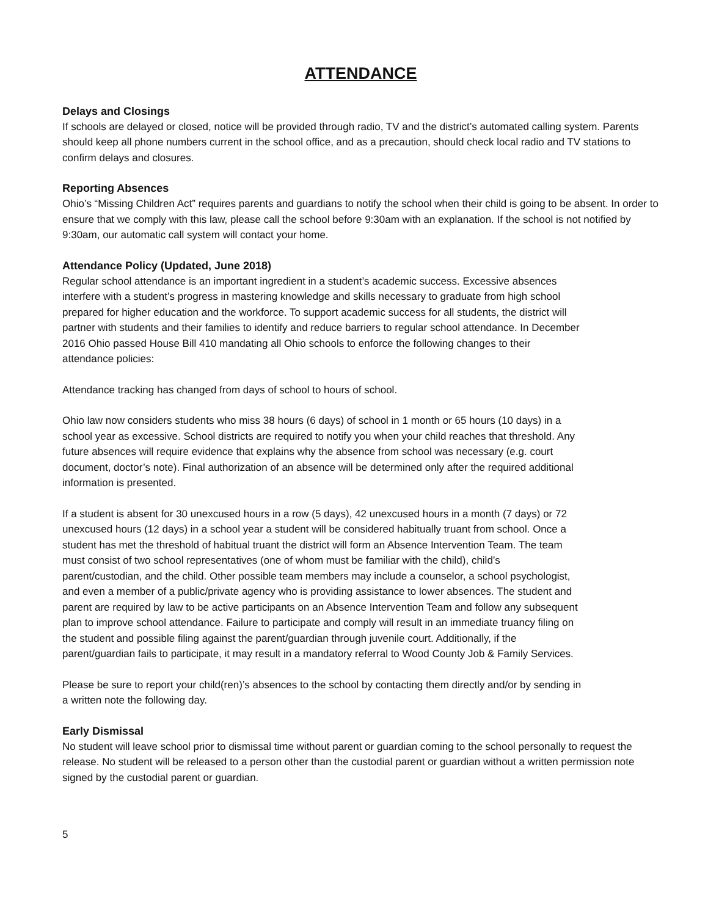ATTENDANCE
Delays and Closings
If schools are delayed or closed, notice will be provided through radio, TV and the district’s automated calling system. Parents should keep all phone numbers current in the school office, and as a precaution, should check local radio and TV stations to confirm delays and closures.
Reporting Absences
Ohio’s “Missing Children Act” requires parents and guardians to notify the school when their child is going to be absent. In order to ensure that we comply with this law, please call the school before 9:30am with an explanation. If the school is not notified by 9:30am, our automatic call system will contact your home.
Attendance Policy (Updated, June 2018)
Regular school attendance is an important ingredient in a student’s academic success. Excessive absences interfere with a student’s progress in mastering knowledge and skills necessary to graduate from high school prepared for higher education and the workforce. To support academic success for all students, the district will partner with students and their families to identify and reduce barriers to regular school attendance. In December 2016 Ohio passed House Bill 410 mandating all Ohio schools to enforce the following changes to their attendance policies:
Attendance tracking has changed from days of school to hours of school.
Ohio law now considers students who miss 38 hours (6 days) of school in 1 month or 65 hours (10 days) in a school year as excessive. School districts are required to notify you when your child reaches that threshold. Any future absences will require evidence that explains why the absence from school was necessary (e.g. court document, doctor’s note). Final authorization of an absence will be determined only after the required additional information is presented.
If a student is absent for 30 unexcused hours in a row (5 days), 42 unexcused hours in a month (7 days) or 72 unexcused hours (12 days) in a school year a student will be considered habitually truant from school. Once a student has met the threshold of habitual truant the district will form an Absence Intervention Team. The team must consist of two school representatives (one of whom must be familiar with the child), child’s parent/custodian, and the child. Other possible team members may include a counselor, a school psychologist, and even a member of a public/private agency who is providing assistance to lower absences. The student and parent are required by law to be active participants on an Absence Intervention Team and follow any subsequent plan to improve school attendance. Failure to participate and comply will result in an immediate truancy filing on the student and possible filing against the parent/guardian through juvenile court. Additionally, if the parent/guardian fails to participate, it may result in a mandatory referral to Wood County Job & Family Services.
Please be sure to report your child(ren)’s absences to the school by contacting them directly and/or by sending in a written note the following day.
Early Dismissal
No student will leave school prior to dismissal time without parent or guardian coming to the school personally to request the release. No student will be released to a person other than the custodial parent or guardian without a written permission note signed by the custodial parent or guardian.
5